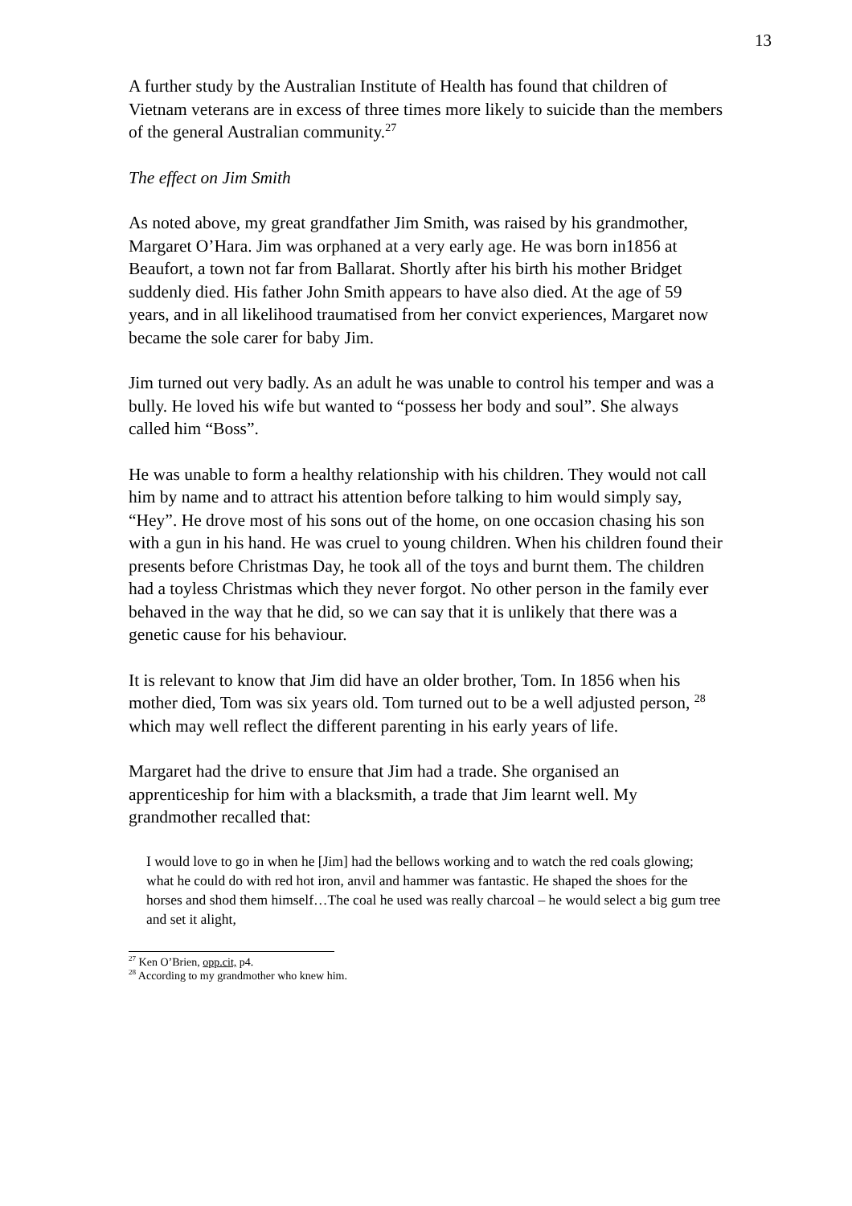13
A further study by the Australian Institute of Health has found that children of Vietnam veterans are in excess of three times more likely to suicide than the members of the general Australian community.<sup>27</sup>
The effect on Jim Smith
As noted above, my great grandfather Jim Smith, was raised by his grandmother, Margaret O’Hara. Jim was orphaned at a very early age. He was born in1856 at Beaufort, a town not far from Ballarat. Shortly after his birth his mother Bridget suddenly died. His father John Smith appears to have also died. At the age of 59 years, and in all likelihood traumatised from her convict experiences, Margaret now became the sole carer for baby Jim.
Jim turned out very badly. As an adult he was unable to control his temper and was a bully. He loved his wife but wanted to “possess her body and soul”. She always called him “Boss”.
He was unable to form a healthy relationship with his children. They would not call him by name and to attract his attention before talking to him would simply say, “Hey”. He drove most of his sons out of the home, on one occasion chasing his son with a gun in his hand. He was cruel to young children. When his children found their presents before Christmas Day, he took all of the toys and burnt them. The children had a toyless Christmas which they never forgot. No other person in the family ever behaved in the way that he did, so we can say that it is unlikely that there was a genetic cause for his behaviour.
It is relevant to know that Jim did have an older brother, Tom. In 1856 when his mother died, Tom was six years old. Tom turned out to be a well adjusted person, <sup>28</sup> which may well reflect the different parenting in his early years of life.
Margaret had the drive to ensure that Jim had a trade. She organised an apprenticeship for him with a blacksmith, a trade that Jim learnt well. My grandmother recalled that:
I would love to go in when he [Jim] had the bellows working and to watch the red coals glowing; what he could do with red hot iron, anvil and hammer was fantastic. He shaped the shoes for the horses and shod them himself…The coal he used was really charcoal – he would select a big gum tree and set it alight,
<sup>27</sup> Ken O’Brien, opp.cit, p4.
<sup>28</sup> According to my grandmother who knew him.